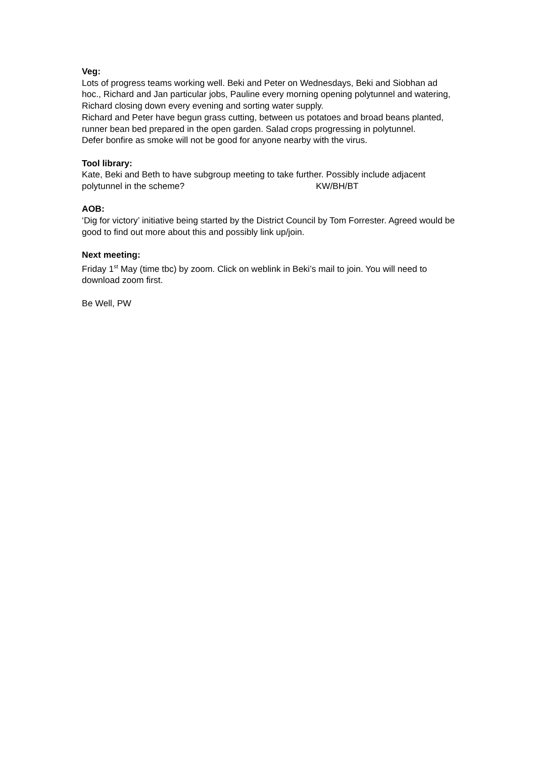Veg:
Lots of progress teams working well. Beki and Peter on Wednesdays, Beki and Siobhan ad hoc., Richard and Jan particular jobs, Pauline every morning opening polytunnel and watering, Richard closing down every evening and sorting water supply.
Richard and Peter have begun grass cutting, between us potatoes and broad beans planted, runner bean bed prepared in the open garden. Salad crops progressing in polytunnel.
Defer bonfire as smoke will not be good for anyone nearby with the virus.
Tool library:
Kate, Beki and Beth to have subgroup meeting to take further. Possibly include adjacent polytunnel in the scheme? KW/BH/BT
AOB:
‘Dig for victory’ initiative being started by the District Council by Tom Forrester. Agreed would be good to find out more about this and possibly link up/join.
Next meeting:
Friday 1<sup>st</sup> May (time tbc) by zoom. Click on weblink in Beki’s mail to join. You will need to download zoom first.
Be Well, PW